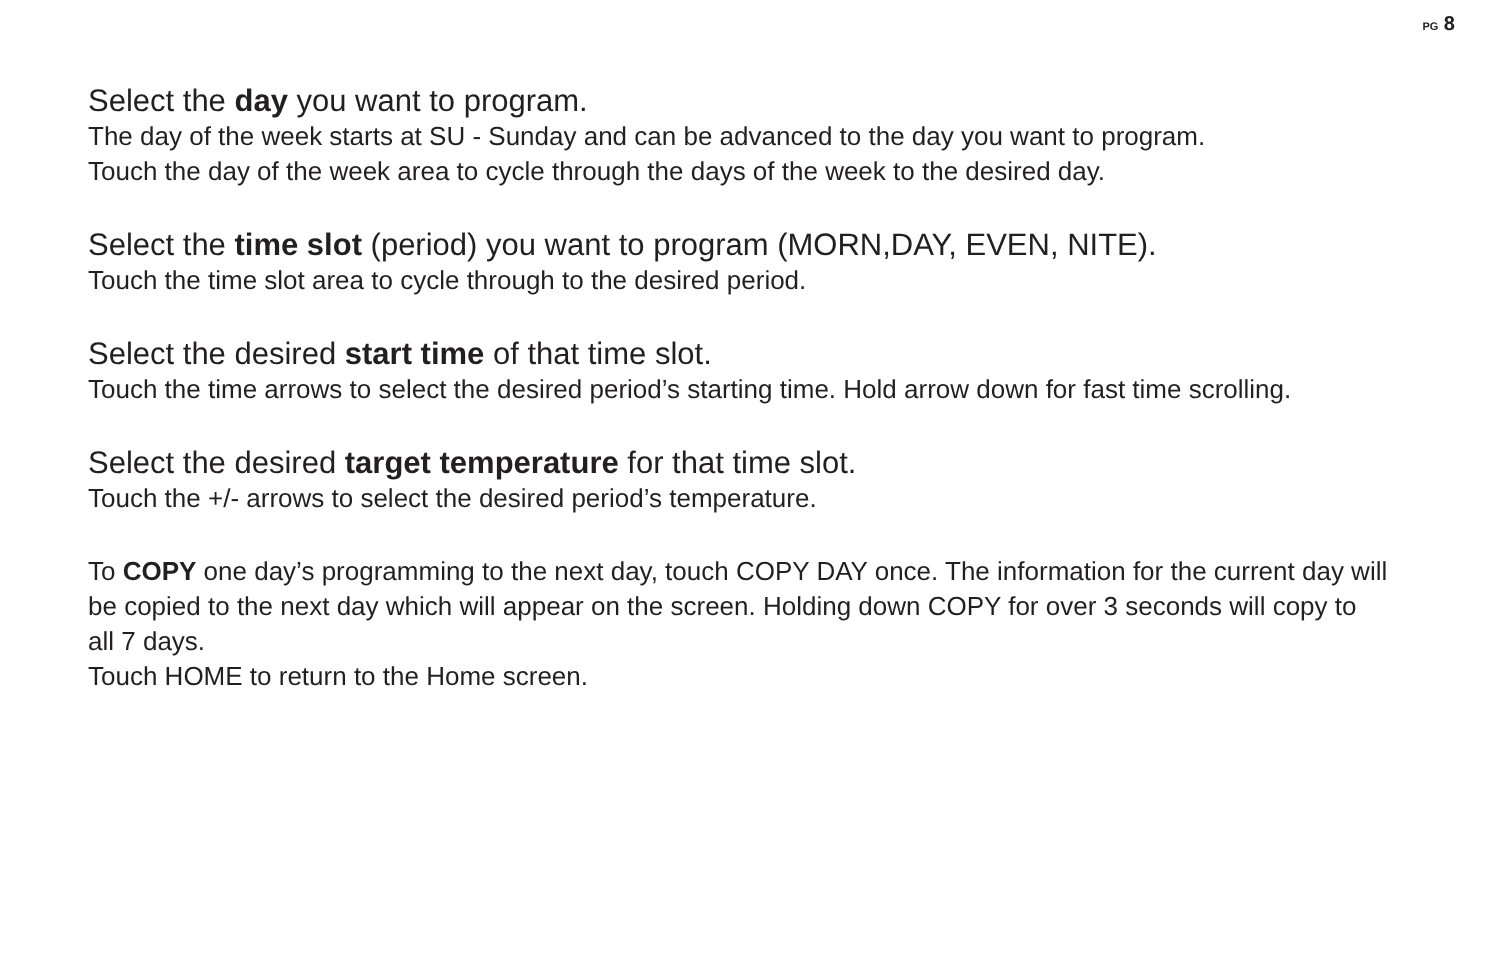PG 8
Select the day you want to program.
The day of the week starts at SU - Sunday and can be advanced to the day you want to program.
Touch the day of the week area to cycle through the days of the week to the desired day.
Select the time slot (period) you want to program (MORN,DAY, EVEN, NITE).
Touch the time slot area to cycle through to the desired period.
Select the desired start time of that time slot.
Touch the time arrows to select the desired period’s starting time. Hold arrow down for fast time scrolling.
Select the desired target temperature for that time slot.
Touch the +/- arrows to select the desired period’s temperature.
To COPY one day’s programming to the next day, touch COPY DAY once. The information for the current day will be copied to the next day which will appear on the screen. Holding down COPY for over 3 seconds will copy to all 7 days.
Touch HOME to return to the Home screen.